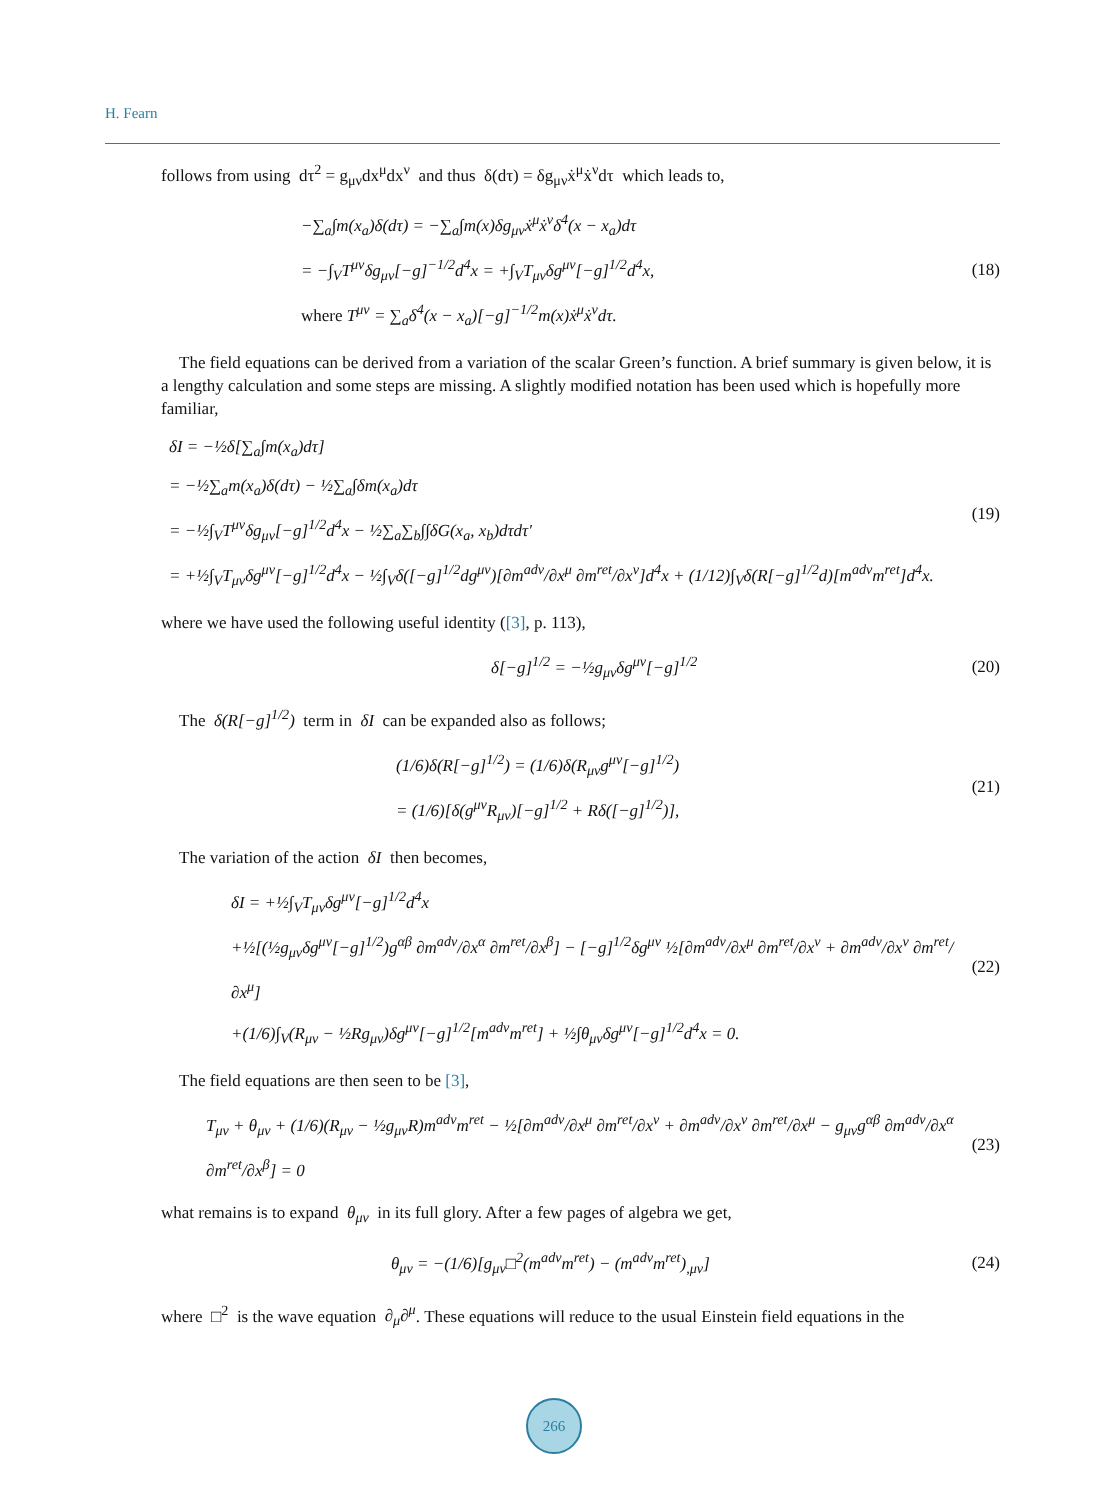H. Fearn
follows from using dτ<sup>2</sup> = g<sub>μν</sub>dx<sup>μ</sup>dx<sup>ν</sup> and thus δ(dτ) = δg<sub>μν</sub>ẋ<sup>μ</sup>ẋ<sup>ν</sup>dτ which leads to,
−∑<sub>a</sub>∫m(x<sub>a</sub>)δ(dτ) = −∑<sub>a</sub>∫m(x)δg<sub>μν</sub>ẋ<sup>μ</sup>ẋ<sup>ν</sup>δ<sup>4</sup>(x − x<sub>a</sub>)dτ
= −∫<sub>V</sub>T<sup>μν</sup>δg<sub>μν</sub>[−g]<sup>−1/2</sup>d<sup>4</sup>x = +∫<sub>V</sub>T<sub>μν</sub>δg<sup>μν</sup>[−g]<sup>1/2</sup>d<sup>4</sup>x,
where T<sup>μν</sup> = ∑<sub>a</sub>δ<sup>4</sup>(x − x<sub>a</sub>)[−g]<sup>−1/2</sup>m(x)ẋ<sup>μ</sup>ẋ<sup>ν</sup>dτ.
(18)
The field equations can be derived from a variation of the scalar Green’s function. A brief summary is given below, it is a lengthy calculation and some steps are missing. A slightly modified notation has been used which is hopefully more familiar,
δI = −½δ[∑<sub>a</sub>∫m(x<sub>a</sub>)dτ]
= −½∑<sub>a</sub>m(x<sub>a</sub>)δ(dτ) − ½∑<sub>a</sub>∫δm(x<sub>a</sub>)dτ
= −½∫<sub>V</sub>T<sup>μν</sup>δg<sub>μν</sub>[−g]<sup>1/2</sup>d<sup>4</sup>x − ½∑<sub>a</sub>∑<sub>b</sub>∫∫δG(x<sub>a</sub>, x<sub>b</sub>)dτdτ′
= +½∫<sub>V</sub>T<sub>μν</sub>δg<sup>μν</sup>[−g]<sup>1/2</sup>d<sup>4</sup>x − ½∫<sub>V</sub>δ([−g]<sup>1/2</sup>dg<sup>μν</sup>)[∂m<sup>adv</sup>/∂x<sup>μ</sup> ∂m<sup>ret</sup>/∂x<sup>ν</sup>]d<sup>4</sup>x + (1/12)∫<sub>V</sub>δ(R[−g]<sup>1/2</sup>d)[m<sup>adv</sup>m<sup>ret</sup>]d<sup>4</sup>x.
(19)
where we have used the following useful identity ([3], p. 113),
δ[−g]<sup>1/2</sup> = −½g<sub>μν</sub>δg<sup>μν</sup>[−g]<sup>1/2</sup>
(20)
The δ(R[−g]<sup>1/2</sup>) term in δI can be expanded also as follows;
(1/6)δ(R[−g]<sup>1/2</sup>) = (1/6)δ(R<sub>μν</sub>g<sup>μν</sup>[−g]<sup>1/2</sup>)
= (1/6)[δ(g<sup>μν</sup>R<sub>μν</sub>)[−g]<sup>1/2</sup> + Rδ([−g]<sup>1/2</sup>)],
(21)
The variation of the action δI then becomes,
δI = +½∫<sub>V</sub>T<sub>μν</sub>δg<sup>μν</sup>[−g]<sup>1/2</sup>d<sup>4</sup>x
+½[(½g<sub>μν</sub>δg<sup>μν</sup>[−g]<sup>1/2</sup>)g<sup>αβ</sup> ∂m<sup>adv</sup>/∂x<sup>α</sup> ∂m<sup>ret</sup>/∂x<sup>β</sup>] − [−g]<sup>1/2</sup>δg<sup>μν</sup> ½[∂m<sup>adv</sup>/∂x<sup>μ</sup> ∂m<sup>ret</sup>/∂x<sup>ν</sup> + ∂m<sup>adv</sup>/∂x<sup>ν</sup> ∂m<sup>ret</sup>/∂x<sup>μ</sup>]
+(1/6)∫<sub>V</sub>(R<sub>μν</sub> − ½Rg<sub>μν</sub>)δg<sup>μν</sup>[−g]<sup>1/2</sup>[m<sup>adv</sup>m<sup>ret</sup>] + ½∫θ<sub>μν</sub>δg<sup>μν</sup>[−g]<sup>1/2</sup>d<sup>4</sup>x = 0.
(22)
The field equations are then seen to be [3],
T<sub>μν</sub> + θ<sub>μν</sub> + (1/6)(R<sub>μν</sub> − ½g<sub>μν</sub>R)m<sup>adv</sup>m<sup>ret</sup> − ½[∂m<sup>adv</sup>/∂x<sup>μ</sup> ∂m<sup>ret</sup>/∂x<sup>ν</sup> + ∂m<sup>adv</sup>/∂x<sup>ν</sup> ∂m<sup>ret</sup>/∂x<sup>μ</sup> − g<sub>μν</sub>g<sup>αβ</sup> ∂m<sup>adv</sup>/∂x<sup>α</sup> ∂m<sup>ret</sup>/∂x<sup>β</sup>] = 0
(23)
what remains is to expand θ<sub>μν</sub> in its full glory. After a few pages of algebra we get,
θ<sub>μν</sub> = −(1/6)[g<sub>μν</sub>□<sup>2</sup>(m<sup>adv</sup>m<sup>ret</sup>) − (m<sup>adv</sup>m<sup>ret</sup>)<sub>,μν</sub>]
(24)
where □<sup>2</sup> is the wave equation ∂<sub>μ</sub>∂<sup>μ</sup>. These equations will reduce to the usual Einstein field equations in the
266